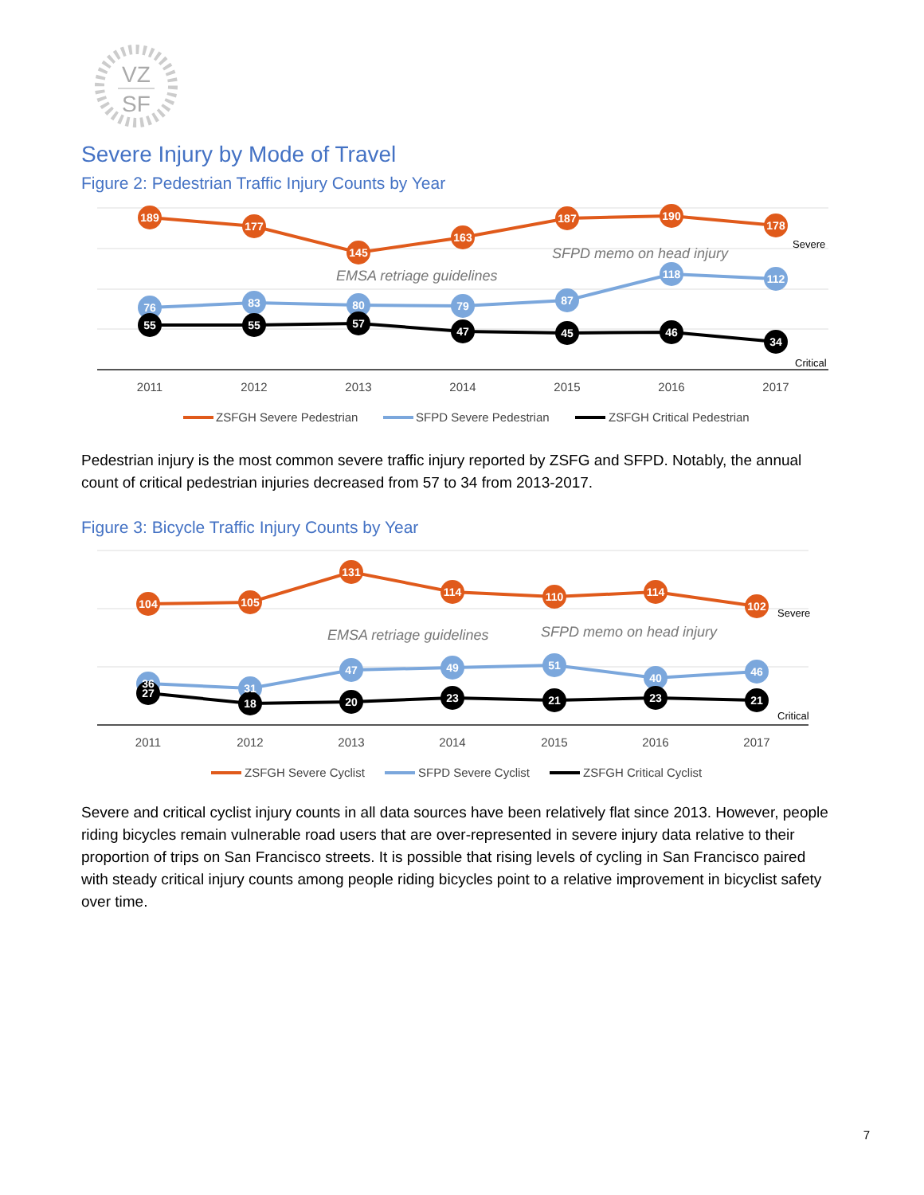VZ
SF
Severe Injury by Mode of Travel
Figure 2: Pedestrian Traffic Injury Counts by Year
189
177
145
163
187
190
178
76
83
80
79
87
118
112
55
55
57
47
45
46
34
EMSA retriage guidelines
SFPD memo on head injury
Severe
Critical
2011
2012
2013
2014
2015
2016
2017
ZSFGH Severe Pedestrian
SFPD Severe Pedestrian
ZSFGH Critical Pedestrian
Pedestrian injury is the most common severe traffic injury reported by ZSFG and SFPD. Notably, the annual count of critical pedestrian injuries decreased from 57 to 34 from 2013-2017.
Figure 3: Bicycle Traffic Injury Counts by Year
104
105
131
114
110
114
102
36
31
47
49
51
40
46
27
18
20
23
21
23
21
EMSA retriage guidelines
SFPD memo on head injury
Severe
Critical
2011
2012
2013
2014
2015
2016
2017
ZSFGH Severe Cyclist
SFPD Severe Cyclist
ZSFGH Critical Cyclist
Severe and critical cyclist injury counts in all data sources have been relatively flat since 2013. However, people riding bicycles remain vulnerable road users that are over-represented in severe injury data relative to their proportion of trips on San Francisco streets. It is possible that rising levels of cycling in San Francisco paired with steady critical injury counts among people riding bicycles point to a relative improvement in bicyclist safety over time.
7